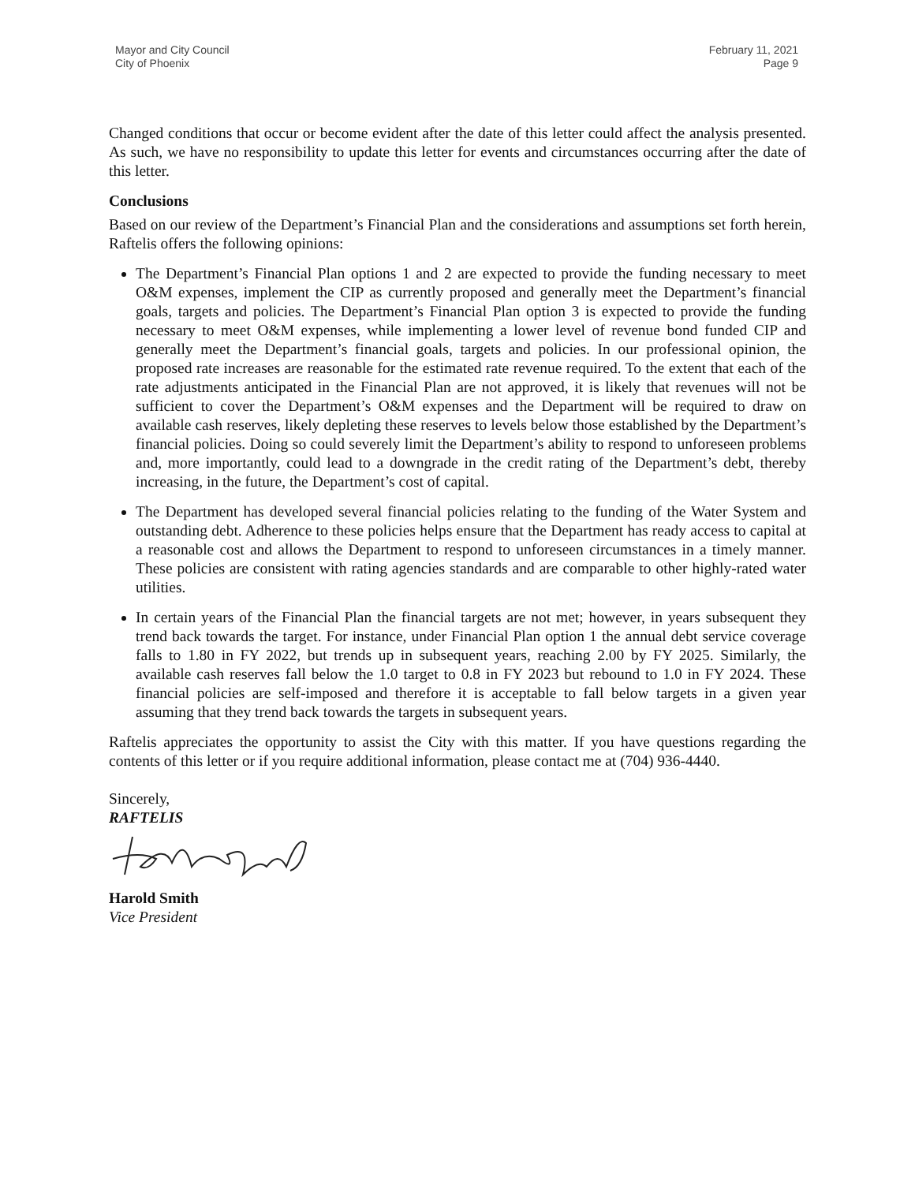Mayor and City Council
City of Phoenix
February 11, 2021
Page 9
Changed conditions that occur or become evident after the date of this letter could affect the analysis presented. As such, we have no responsibility to update this letter for events and circumstances occurring after the date of this letter.
Conclusions
Based on our review of the Department’s Financial Plan and the considerations and assumptions set forth herein, Raftelis offers the following opinions:
The Department’s Financial Plan options 1 and 2 are expected to provide the funding necessary to meet O&M expenses, implement the CIP as currently proposed and generally meet the Department’s financial goals, targets and policies. The Department’s Financial Plan option 3 is expected to provide the funding necessary to meet O&M expenses, while implementing a lower level of revenue bond funded CIP and generally meet the Department’s financial goals, targets and policies. In our professional opinion, the proposed rate increases are reasonable for the estimated rate revenue required. To the extent that each of the rate adjustments anticipated in the Financial Plan are not approved, it is likely that revenues will not be sufficient to cover the Department’s O&M expenses and the Department will be required to draw on available cash reserves, likely depleting these reserves to levels below those established by the Department’s financial policies. Doing so could severely limit the Department’s ability to respond to unforeseen problems and, more importantly, could lead to a downgrade in the credit rating of the Department’s debt, thereby increasing, in the future, the Department’s cost of capital.
The Department has developed several financial policies relating to the funding of the Water System and outstanding debt. Adherence to these policies helps ensure that the Department has ready access to capital at a reasonable cost and allows the Department to respond to unforeseen circumstances in a timely manner. These policies are consistent with rating agencies standards and are comparable to other highly-rated water utilities.
In certain years of the Financial Plan the financial targets are not met; however, in years subsequent they trend back towards the target. For instance, under Financial Plan option 1 the annual debt service coverage falls to 1.80 in FY 2022, but trends up in subsequent years, reaching 2.00 by FY 2025. Similarly, the available cash reserves fall below the 1.0 target to 0.8 in FY 2023 but rebound to 1.0 in FY 2024. These financial policies are self-imposed and therefore it is acceptable to fall below targets in a given year assuming that they trend back towards the targets in subsequent years.
Raftelis appreciates the opportunity to assist the City with this matter. If you have questions regarding the contents of this letter or if you require additional information, please contact me at (704) 936-4440.
Sincerely,
RAFTELIS
Harold Smith
Vice President